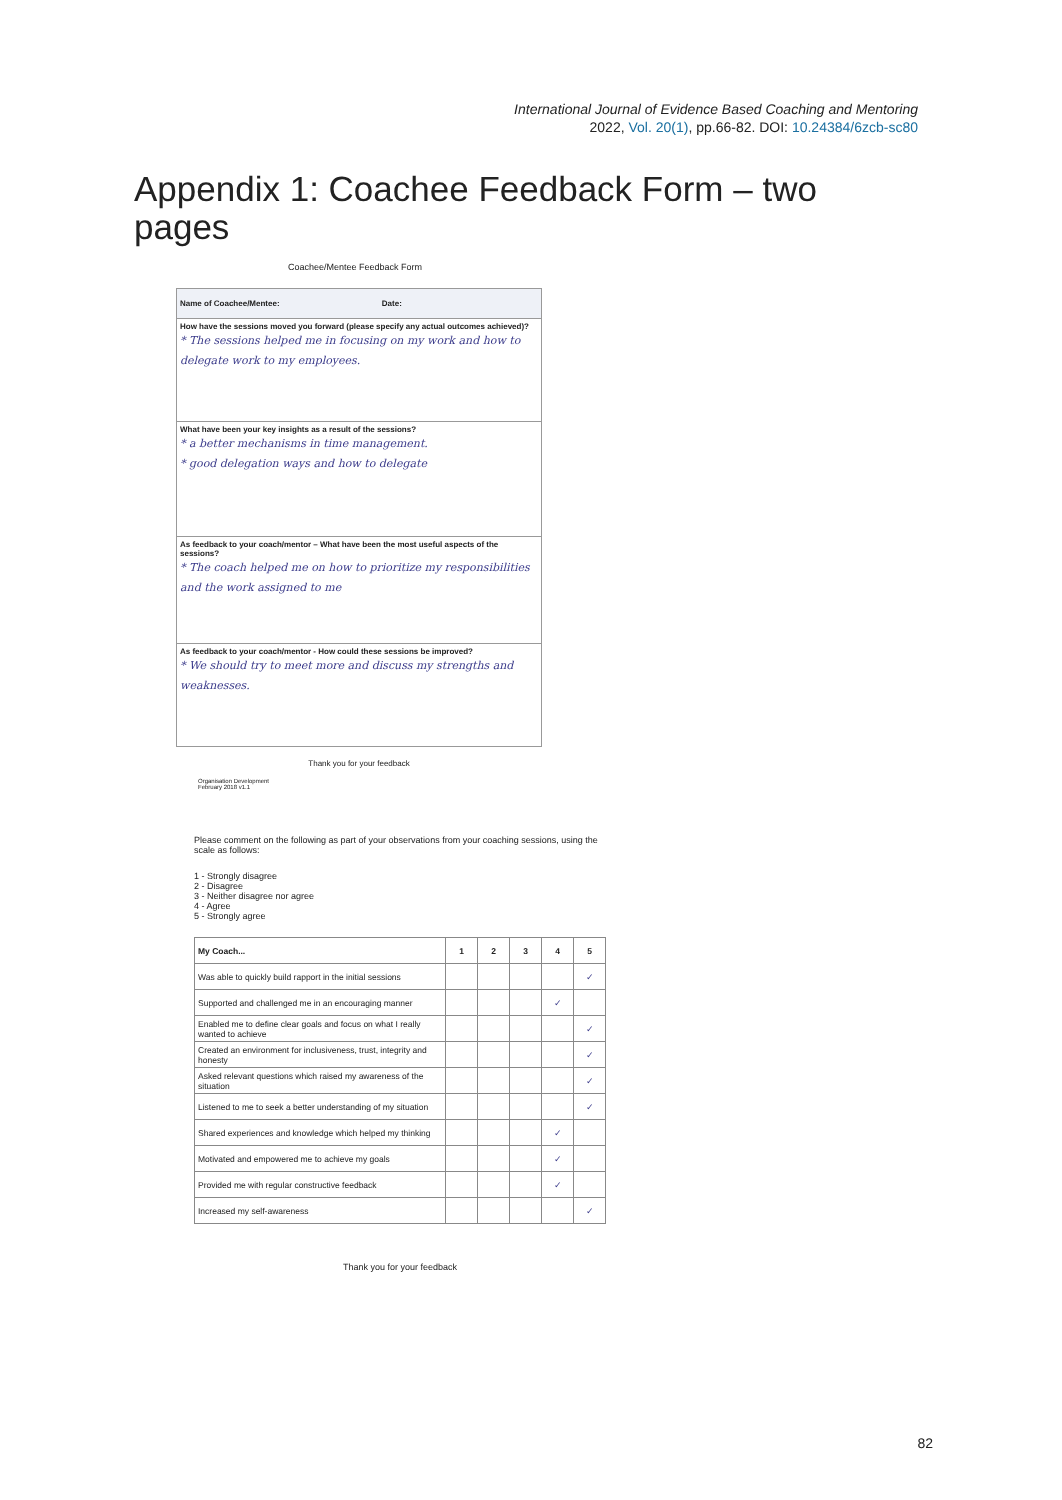International Journal of Evidence Based Coaching and Mentoring
2022, Vol. 20(1), pp.66-82. DOI: 10.24384/6zcb-sc80
Appendix 1: Coachee Feedback Form – two pages
Coachee/Mentee Feedback Form
Name of Coachee/Mentee: Date:
How have the sessions moved you forward (please specify any actual outcomes achieved)?
* The sessions helped me in focusing on my work and how to delegate work to my employees.
What have been your key insights as a result of the sessions?
* a better mechanisms in time management.
* good delegation ways and how to delegate
As feedback to your coach/mentor – What have been the most useful aspects of the sessions?
* The coach helped me on how to prioritize my responsibilities and the work assigned to me
As feedback to your coach/mentor - How could these sessions be improved?
* We should try to meet more and discuss my strengths and weaknesses.
Thank you for your feedback
Organisation Development
February 2018 v1.1
Please comment on the following as part of your observations from your coaching sessions, using the scale as follows:
1 - Strongly disagree
2 - Disagree
3 - Neither disagree nor agree
4 - Agree
5 - Strongly agree
| My Coach... | 1 | 2 | 3 | 4 | 5 |
| --- | --- | --- | --- | --- | --- |
| Was able to quickly build rapport in the initial sessions | | | | | ✓ |
| Supported and challenged me in an encouraging manner | | | | ✓ | |
| Enabled me to define clear goals and focus on what I really wanted to achieve | | | | | ✓ |
| Created an environment for inclusiveness, trust, integrity and honesty | | | | | ✓ |
| Asked relevant questions which raised my awareness of the situation | | | | | ✓ |
| Listened to me to seek a better understanding of my situation | | | | | ✓ |
| Shared experiences and knowledge which helped my thinking | | | | ✓ | |
| Motivated and empowered me to achieve my goals | | | | ✓ | |
| Provided me with regular constructive feedback | | | | ✓ | |
| Increased my self-awareness | | | | | ✓ |
Thank you for your feedback
82